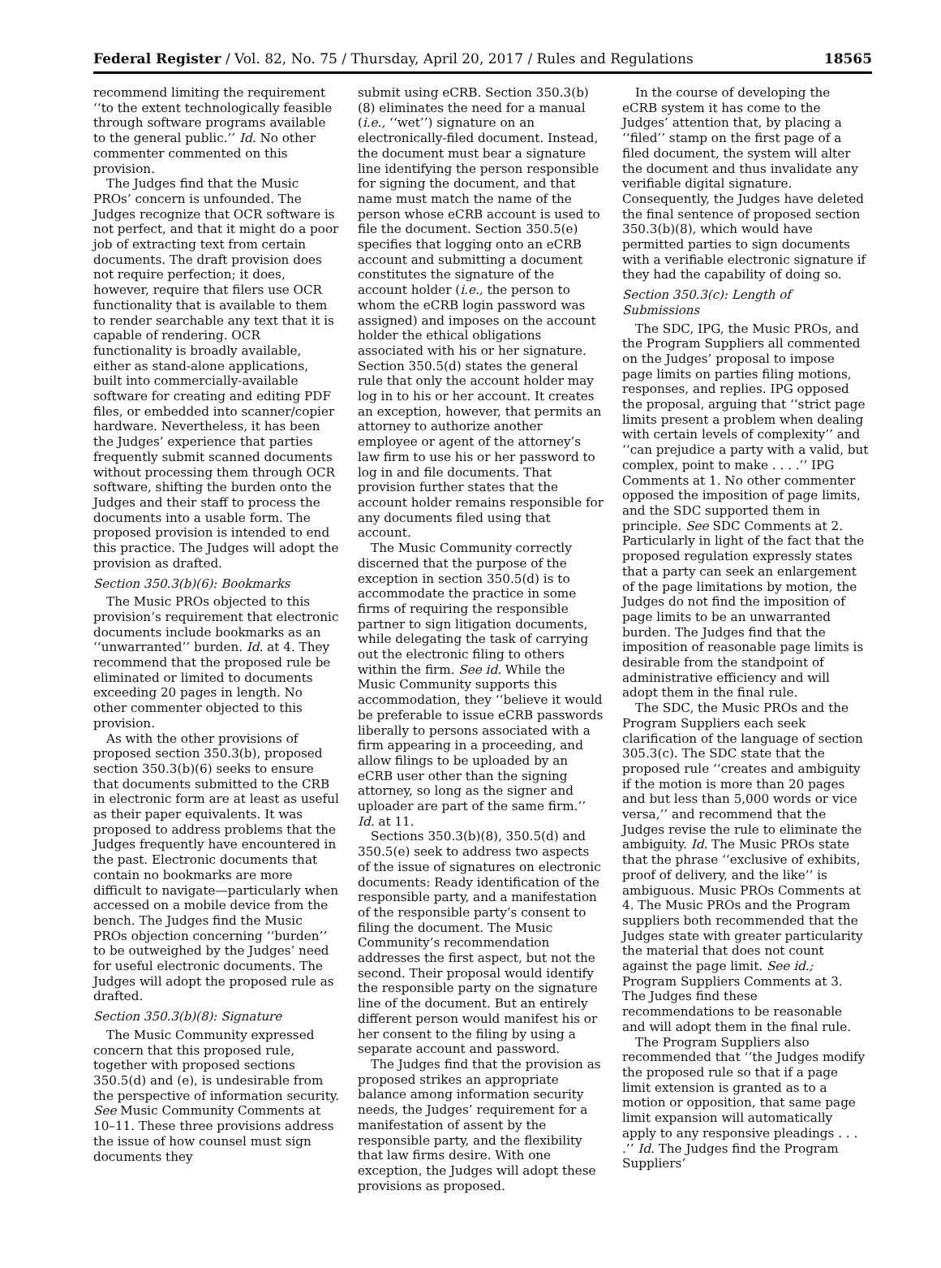Federal Register / Vol. 82, No. 75 / Thursday, April 20, 2017 / Rules and Regulations 18565
recommend limiting the requirement ‘‘to the extent technologically feasible through software programs available to the general public.’’ Id. No other commenter commented on this provision.
The Judges find that the Music PROs’ concern is unfounded. The Judges recognize that OCR software is not perfect, and that it might do a poor job of extracting text from certain documents. The draft provision does not require perfection; it does, however, require that filers use OCR functionality that is available to them to render searchable any text that it is capable of rendering. OCR functionality is broadly available, either as stand-alone applications, built into commercially-available software for creating and editing PDF files, or embedded into scanner/copier hardware. Nevertheless, it has been the Judges’ experience that parties frequently submit scanned documents without processing them through OCR software, shifting the burden onto the Judges and their staff to process the documents into a usable form. The proposed provision is intended to end this practice. The Judges will adopt the provision as drafted.
Section 350.3(b)(6): Bookmarks
The Music PROs objected to this provision’s requirement that electronic documents include bookmarks as an ‘‘unwarranted’’ burden. Id. at 4. They recommend that the proposed rule be eliminated or limited to documents exceeding 20 pages in length. No other commenter objected to this provision.
As with the other provisions of proposed section 350.3(b), proposed section 350.3(b)(6) seeks to ensure that documents submitted to the CRB in electronic form are at least as useful as their paper equivalents. It was proposed to address problems that the Judges frequently have encountered in the past. Electronic documents that contain no bookmarks are more difficult to navigate—particularly when accessed on a mobile device from the bench. The Judges find the Music PROs objection concerning ‘‘burden’’ to be outweighed by the Judges’ need for useful electronic documents. The Judges will adopt the proposed rule as drafted.
Section 350.3(b)(8): Signature
The Music Community expressed concern that this proposed rule, together with proposed sections 350.5(d) and (e), is undesirable from the perspective of information security. See Music Community Comments at 10–11. These three provisions address the issue of how counsel must sign documents they
submit using eCRB. Section 350.3(b)(8) eliminates the need for a manual (i.e., ‘‘wet’’) signature on an electronically-filed document. Instead, the document must bear a signature line identifying the person responsible for signing the document, and that name must match the name of the person whose eCRB account is used to file the document. Section 350.5(e) specifies that logging onto an eCRB account and submitting a document constitutes the signature of the account holder (i.e., the person to whom the eCRB login password was assigned) and imposes on the account holder the ethical obligations associated with his or her signature. Section 350.5(d) states the general rule that only the account holder may log in to his or her account. It creates an exception, however, that permits an attorney to authorize another employee or agent of the attorney’s law firm to use his or her password to log in and file documents. That provision further states that the account holder remains responsible for any documents filed using that account.
The Music Community correctly discerned that the purpose of the exception in section 350.5(d) is to accommodate the practice in some firms of requiring the responsible partner to sign litigation documents, while delegating the task of carrying out the electronic filing to others within the firm. See id. While the Music Community supports this accommodation, they ‘‘believe it would be preferable to issue eCRB passwords liberally to persons associated with a firm appearing in a proceeding, and allow filings to be uploaded by an eCRB user other than the signing attorney, so long as the signer and uploader are part of the same firm.’’ Id. at 11.
Sections 350.3(b)(8), 350.5(d) and 350.5(e) seek to address two aspects of the issue of signatures on electronic documents: Ready identification of the responsible party, and a manifestation of the responsible party’s consent to filing the document. The Music Community’s recommendation addresses the first aspect, but not the second. Their proposal would identify the responsible party on the signature line of the document. But an entirely different person would manifest his or her consent to the filing by using a separate account and password.
The Judges find that the provision as proposed strikes an appropriate balance among information security needs, the Judges’ requirement for a manifestation of assent by the responsible party, and the flexibility that law firms desire. With one exception, the Judges will adopt these provisions as proposed.
In the course of developing the eCRB system it has come to the Judges’ attention that, by placing a ‘‘filed’’ stamp on the first page of a filed document, the system will alter the document and thus invalidate any verifiable digital signature. Consequently, the Judges have deleted the final sentence of proposed section 350.3(b)(8), which would have permitted parties to sign documents with a verifiable electronic signature if they had the capability of doing so.
Section 350.3(c): Length of Submissions
The SDC, IPG, the Music PROs, and the Program Suppliers all commented on the Judges’ proposal to impose page limits on parties filing motions, responses, and replies. IPG opposed the proposal, arguing that ‘‘strict page limits present a problem when dealing with certain levels of complexity’’ and ‘‘can prejudice a party with a valid, but complex, point to make . . . .’’ IPG Comments at 1. No other commenter opposed the imposition of page limits, and the SDC supported them in principle. See SDC Comments at 2. Particularly in light of the fact that the proposed regulation expressly states that a party can seek an enlargement of the page limitations by motion, the Judges do not find the imposition of page limits to be an unwarranted burden. The Judges find that the imposition of reasonable page limits is desirable from the standpoint of administrative efficiency and will adopt them in the final rule.
The SDC, the Music PROs and the Program Suppliers each seek clarification of the language of section 305.3(c). The SDC state that the proposed rule ‘‘creates and ambiguity if the motion is more than 20 pages and but less than 5,000 words or vice versa,’’ and recommend that the Judges revise the rule to eliminate the ambiguity. Id. The Music PROs state that the phrase ‘‘exclusive of exhibits, proof of delivery, and the like’’ is ambiguous. Music PROs Comments at 4. The Music PROs and the Program suppliers both recommended that the Judges state with greater particularity the material that does not count against the page limit. See id.; Program Suppliers Comments at 3. The Judges find these recommendations to be reasonable and will adopt them in the final rule.
The Program Suppliers also recommended that ‘‘the Judges modify the proposed rule so that if a page limit extension is granted as to a motion or opposition, that same page limit expansion will automatically apply to any responsive pleadings . . . .’’ Id. The Judges find the Program Suppliers’